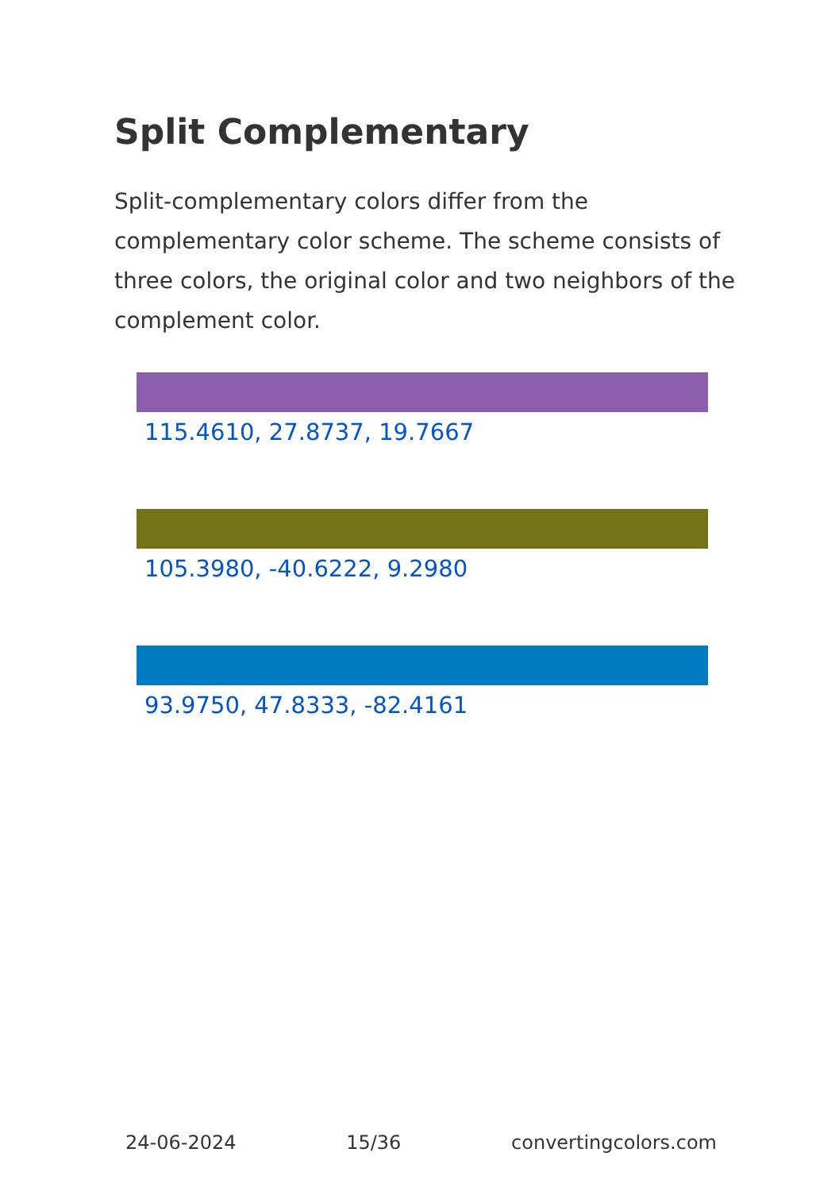Split Complementary
Split-complementary colors differ from the complementary color scheme. The scheme consists of three colors, the original color and two neighbors of the complement color.
115.4610, 27.8737, 19.7667
105.3980, -40.6222, 9.2980
93.9750, 47.8333, -82.4161
24-06-2024 15/36 convertingcolors.com